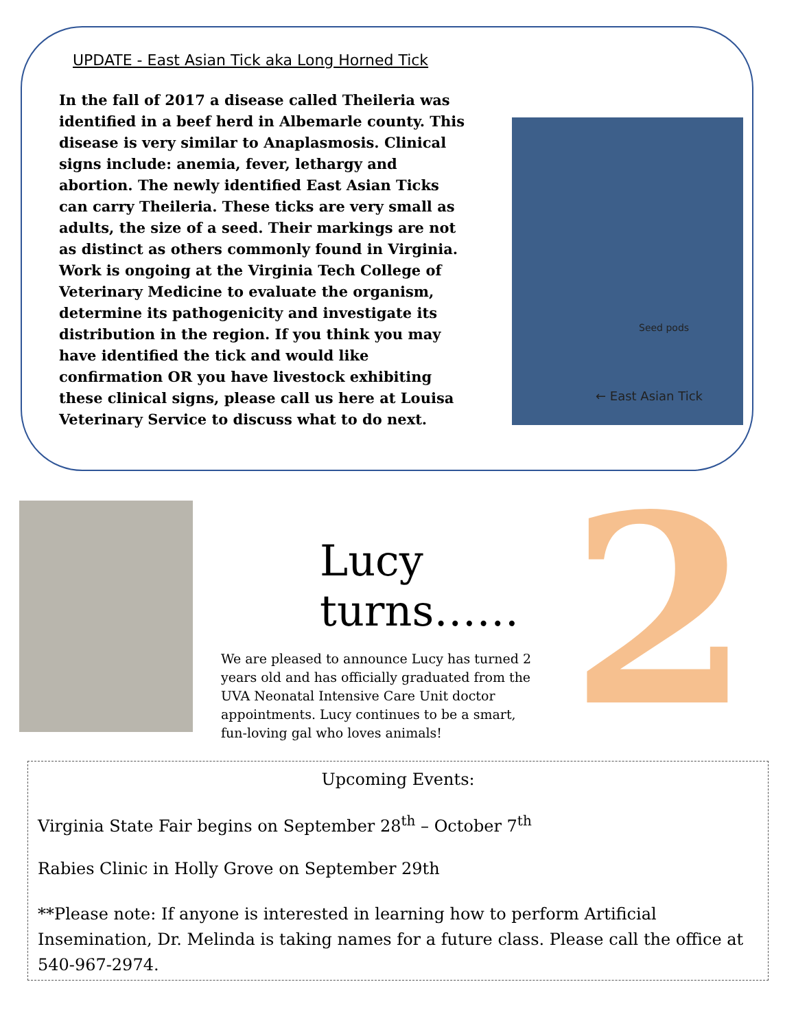UPDATE - East Asian Tick aka Long Horned Tick
In the fall of 2017 a disease called Theileria was identified in a beef herd in Albemarle county. This disease is very similar to Anaplasmosis. Clinical signs include: anemia, fever, lethargy and abortion. The newly identified East Asian Ticks can carry Theileria. These ticks are very small as adults, the size of a seed. Their markings are not as distinct as others commonly found in Virginia.
Work is ongoing at the Virginia Tech College of Veterinary Medicine to evaluate the organism, determine its pathogenicity and investigate its distribution in the region. If you think you may have identified the tick and would like confirmation OR you have livestock exhibiting these clinical signs, please call us here at Louisa Veterinary Service to discuss what to do next.
Seed pods
← East Asian Tick
2
Lucy turns……
We are pleased to announce Lucy has turned 2 years old and has officially graduated from the UVA Neonatal Intensive Care Unit doctor appointments. Lucy continues to be a smart, fun-loving gal who loves animals!
Upcoming Events:
Virginia State Fair begins on September 28<sup>th</sup> – October 7<sup>th</sup>
Rabies Clinic in Holly Grove on September 29th
**Please note: If anyone is interested in learning how to perform Artificial Insemination, Dr. Melinda is taking names for a future class. Please call the office at 540-967-2974.